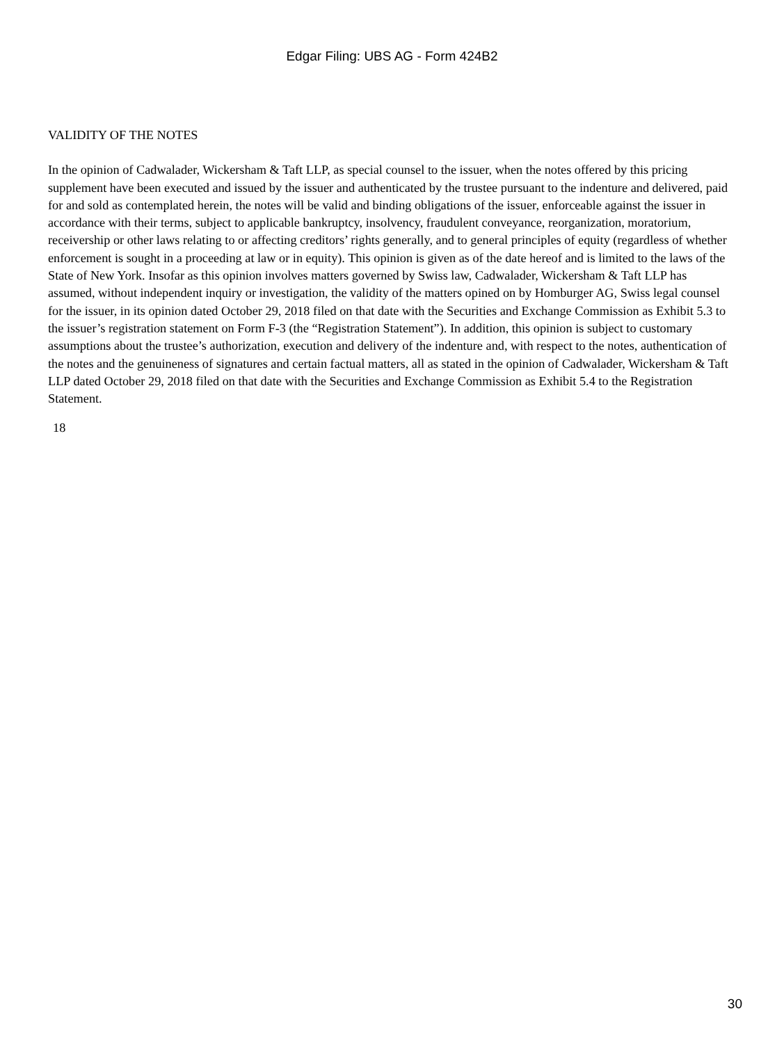Edgar Filing: UBS AG - Form 424B2
VALIDITY OF THE NOTES
In the opinion of Cadwalader, Wickersham & Taft LLP, as special counsel to the issuer, when the notes offered by this pricing supplement have been executed and issued by the issuer and authenticated by the trustee pursuant to the indenture and delivered, paid for and sold as contemplated herein, the notes will be valid and binding obligations of the issuer, enforceable against the issuer in accordance with their terms, subject to applicable bankruptcy, insolvency, fraudulent conveyance, reorganization, moratorium, receivership or other laws relating to or affecting creditors’ rights generally, and to general principles of equity (regardless of whether enforcement is sought in a proceeding at law or in equity). This opinion is given as of the date hereof and is limited to the laws of the State of New York. Insofar as this opinion involves matters governed by Swiss law, Cadwalader, Wickersham & Taft LLP has assumed, without independent inquiry or investigation, the validity of the matters opined on by Homburger AG, Swiss legal counsel for the issuer, in its opinion dated October 29, 2018 filed on that date with the Securities and Exchange Commission as Exhibit 5.3 to the issuer’s registration statement on Form F-3 (the “Registration Statement”). In addition, this opinion is subject to customary assumptions about the trustee’s authorization, execution and delivery of the indenture and, with respect to the notes, authentication of the notes and the genuineness of signatures and certain factual matters, all as stated in the opinion of Cadwalader, Wickersham & Taft LLP dated October 29, 2018 filed on that date with the Securities and Exchange Commission as Exhibit 5.4 to the Registration Statement.
18
30